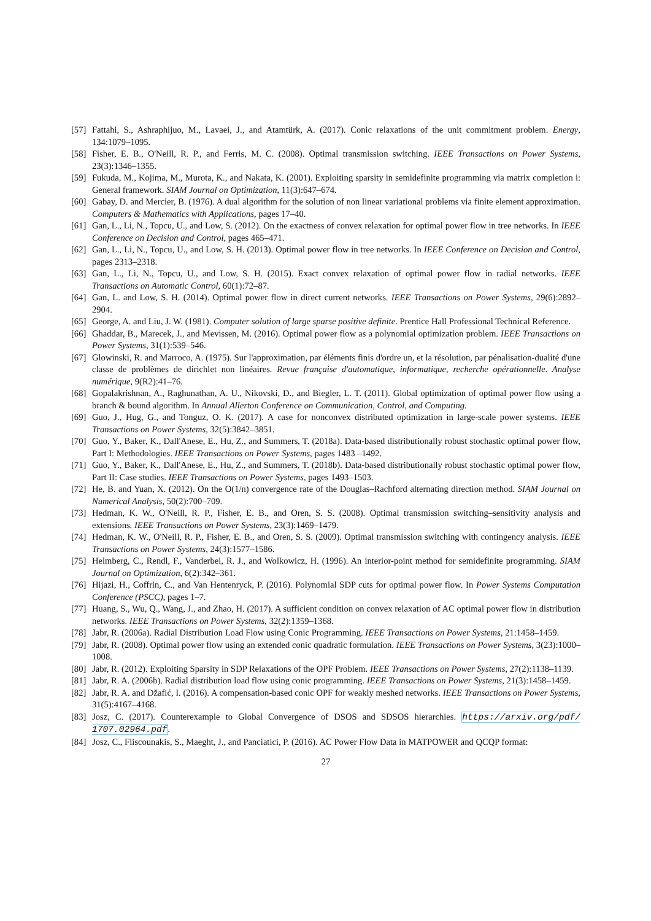[57] Fattahi, S., Ashraphijuo, M., Lavaei, J., and Atamtürk, A. (2017). Conic relaxations of the unit commitment problem. Energy, 134:1079–1095.
[58] Fisher, E. B., O'Neill, R. P., and Ferris, M. C. (2008). Optimal transmission switching. IEEE Transactions on Power Systems, 23(3):1346–1355.
[59] Fukuda, M., Kojima, M., Murota, K., and Nakata, K. (2001). Exploiting sparsity in semidefinite programming via matrix completion i: General framework. SIAM Journal on Optimization, 11(3):647–674.
[60] Gabay, D. and Mercier, B. (1976). A dual algorithm for the solution of non linear variational problems via finite element approximation. Computers & Mathematics with Applications, pages 17–40.
[61] Gan, L., Li, N., Topcu, U., and Low, S. (2012). On the exactness of convex relaxation for optimal power flow in tree networks. In IEEE Conference on Decision and Control, pages 465–471.
[62] Gan, L., Li, N., Topcu, U., and Low, S. H. (2013). Optimal power flow in tree networks. In IEEE Conference on Decision and Control, pages 2313–2318.
[63] Gan, L., Li, N., Topcu, U., and Low, S. H. (2015). Exact convex relaxation of optimal power flow in radial networks. IEEE Transactions on Automatic Control, 60(1):72–87.
[64] Gan, L. and Low, S. H. (2014). Optimal power flow in direct current networks. IEEE Transactions on Power Systems, 29(6):2892–2904.
[65] George, A. and Liu, J. W. (1981). Computer solution of large sparse positive definite. Prentice Hall Professional Technical Reference.
[66] Ghaddar, B., Marecek, J., and Mevissen, M. (2016). Optimal power flow as a polynomial optimization problem. IEEE Transactions on Power Systems, 31(1):539–546.
[67] Glowinski, R. and Marroco, A. (1975). Sur l'approximation, par éléments finis d'ordre un, et la résolution, par pénalisation-dualité d'une classe de problèmes de dirichlet non linéaires. Revue française d'automatique, informatique, recherche opérationnelle. Analyse numérique, 9(R2):41–76.
[68] Gopalakrishnan, A., Raghunathan, A. U., Nikovski, D., and Biegler, L. T. (2011). Global optimization of optimal power flow using a branch & bound algorithm. In Annual Allerton Conference on Communication, Control, and Computing.
[69] Guo, J., Hug, G., and Tonguz, O. K. (2017). A case for nonconvex distributed optimization in large-scale power systems. IEEE Transactions on Power Systems, 32(5):3842–3851.
[70] Guo, Y., Baker, K., Dall'Anese, E., Hu, Z., and Summers, T. (2018a). Data-based distributionally robust stochastic optimal power flow, Part I: Methodologies. IEEE Transactions on Power Systems, pages 1483 –1492.
[71] Guo, Y., Baker, K., Dall'Anese, E., Hu, Z., and Summers, T. (2018b). Data-based distributionally robust stochastic optimal power flow, Part II: Case studies. IEEE Transactions on Power Systems, pages 1493–1503.
[72] He, B. and Yuan, X. (2012). On the O(1/n) convergence rate of the Douglas–Rachford alternating direction method. SIAM Journal on Numerical Analysis, 50(2):700–709.
[73] Hedman, K. W., O'Neill, R. P., Fisher, E. B., and Oren, S. S. (2008). Optimal transmission switching–sensitivity analysis and extensions. IEEE Transactions on Power Systems, 23(3):1469–1479.
[74] Hedman, K. W., O'Neill, R. P., Fisher, E. B., and Oren, S. S. (2009). Optimal transmission switching with contingency analysis. IEEE Transactions on Power Systems, 24(3):1577–1586.
[75] Helmberg, C., Rendl, F., Vanderbei, R. J., and Wolkowicz, H. (1996). An interior-point method for semidefinite programming. SIAM Journal on Optimization, 6(2):342–361.
[76] Hijazi, H., Coffrin, C., and Van Hentenryck, P. (2016). Polynomial SDP cuts for optimal power flow. In Power Systems Computation Conference (PSCC), pages 1–7.
[77] Huang, S., Wu, Q., Wang, J., and Zhao, H. (2017). A sufficient condition on convex relaxation of AC optimal power flow in distribution networks. IEEE Transactions on Power Systems, 32(2):1359–1368.
[78] Jabr, R. (2006a). Radial Distribution Load Flow using Conic Programming. IEEE Transactions on Power Systems, 21:1458–1459.
[79] Jabr, R. (2008). Optimal power flow using an extended conic quadratic formulation. IEEE Transactions on Power Systems, 3(23):1000–1008.
[80] Jabr, R. (2012). Exploiting Sparsity in SDP Relaxations of the OPF Problem. IEEE Transactions on Power Systems, 27(2):1138–1139.
[81] Jabr, R. A. (2006b). Radial distribution load flow using conic programming. IEEE Transactions on Power Systems, 21(3):1458–1459.
[82] Jabr, R. A. and Džafić, I. (2016). A compensation-based conic OPF for weakly meshed networks. IEEE Transactions on Power Systems, 31(5):4167–4168.
[83] Josz, C. (2017). Counterexample to Global Convergence of DSOS and SDSOS hierarchies. https://arxiv.org/pdf/ 1707.02964.pdf.
[84] Josz, C., Fliscounakis, S., Maeght, J., and Panciatici, P. (2016). AC Power Flow Data in MATPOWER and QCQP format:
27